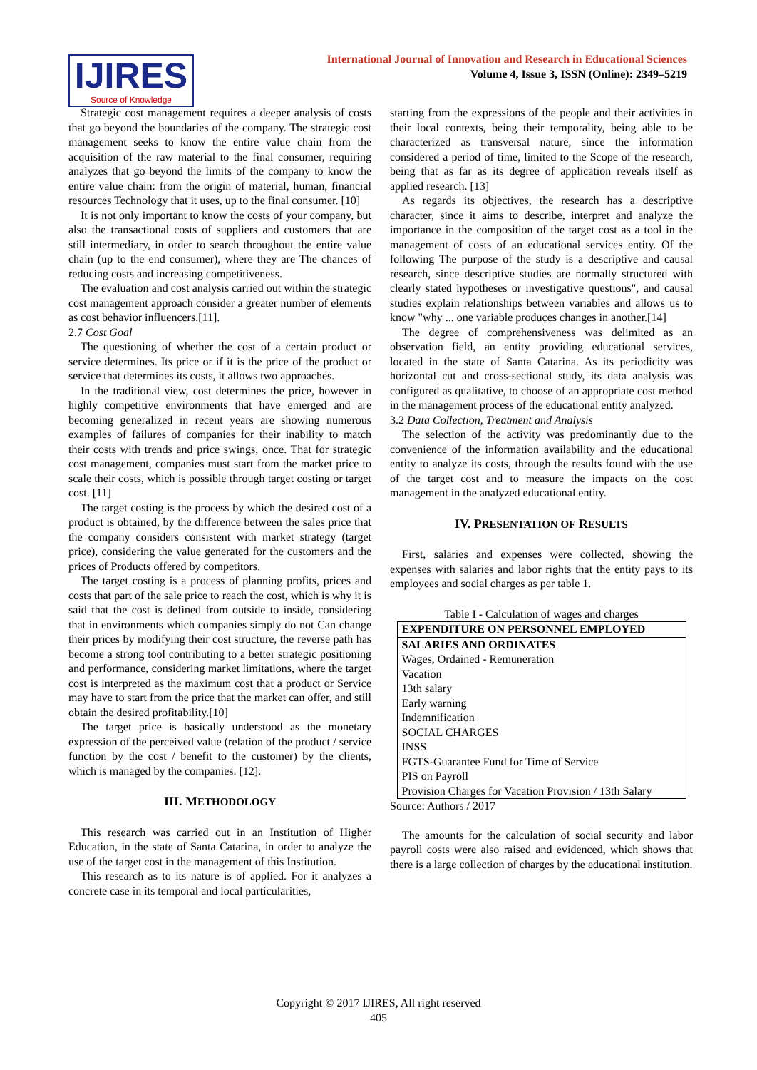IJIRES
Source of Knowledge
International Journal of Innovation and Research in Educational Sciences
Volume 4, Issue 3, ISSN (Online): 2349–5219
Strategic cost management requires a deeper analysis of costs that go beyond the boundaries of the company. The strategic cost management seeks to know the entire value chain from the acquisition of the raw material to the final consumer, requiring analyzes that go beyond the limits of the company to know the entire value chain: from the origin of material, human, financial resources Technology that it uses, up to the final consumer. [10]
It is not only important to know the costs of your company, but also the transactional costs of suppliers and customers that are still intermediary, in order to search throughout the entire value chain (up to the end consumer), where they are The chances of reducing costs and increasing competitiveness.
The evaluation and cost analysis carried out within the strategic cost management approach consider a greater number of elements as cost behavior influencers.[11].
2.7 Cost Goal
The questioning of whether the cost of a certain product or service determines. Its price or if it is the price of the product or service that determines its costs, it allows two approaches.
In the traditional view, cost determines the price, however in highly competitive environments that have emerged and are becoming generalized in recent years are showing numerous examples of failures of companies for their inability to match their costs with trends and price swings, once. That for strategic cost management, companies must start from the market price to scale their costs, which is possible through target costing or target cost. [11]
The target costing is the process by which the desired cost of a product is obtained, by the difference between the sales price that the company considers consistent with market strategy (target price), considering the value generated for the customers and the prices of Products offered by competitors.
The target costing is a process of planning profits, prices and costs that part of the sale price to reach the cost, which is why it is said that the cost is defined from outside to inside, considering that in environments which companies simply do not Can change their prices by modifying their cost structure, the reverse path has become a strong tool contributing to a better strategic positioning and performance, considering market limitations, where the target cost is interpreted as the maximum cost that a product or Service may have to start from the price that the market can offer, and still obtain the desired profitability.[10]
The target price is basically understood as the monetary expression of the perceived value (relation of the product / service function by the cost / benefit to the customer) by the clients, which is managed by the companies. [12].
III. METHODOLOGY
This research was carried out in an Institution of Higher Education, in the state of Santa Catarina, in order to analyze the use of the target cost in the management of this Institution.
This research as to its nature is of applied. For it analyzes a concrete case in its temporal and local particularities,
starting from the expressions of the people and their activities in their local contexts, being their temporality, being able to be characterized as transversal nature, since the information considered a period of time, limited to the Scope of the research, being that as far as its degree of application reveals itself as applied research. [13]
As regards its objectives, the research has a descriptive character, since it aims to describe, interpret and analyze the importance in the composition of the target cost as a tool in the management of costs of an educational services entity. Of the following The purpose of the study is a descriptive and causal research, since descriptive studies are normally structured with clearly stated hypotheses or investigative questions", and causal studies explain relationships between variables and allows us to know "why ... one variable produces changes in another.[14]
The degree of comprehensiveness was delimited as an observation field, an entity providing educational services, located in the state of Santa Catarina. As its periodicity was horizontal cut and cross-sectional study, its data analysis was configured as qualitative, to choose of an appropriate cost method in the management process of the educational entity analyzed.
3.2 Data Collection, Treatment and Analysis
The selection of the activity was predominantly due to the convenience of the information availability and the educational entity to analyze its costs, through the results found with the use of the target cost and to measure the impacts on the cost management in the analyzed educational entity.
IV. PRESENTATION OF RESULTS
First, salaries and expenses were collected, showing the expenses with salaries and labor rights that the entity pays to its employees and social charges as per table 1.
Table I - Calculation of wages and charges
| EXPENDITURE ON PERSONNEL EMPLOYED |
| --- |
| SALARIES AND ORDINATES |
| Wages, Ordained - Remuneration |
| Vacation |
| 13th salary |
| Early warning |
| Indemnification |
| SOCIAL CHARGES |
| INSS |
| FGTS-Guarantee Fund for Time of Service |
| PIS on Payroll |
| Provision Charges for Vacation Provision / 13th Salary |
Source: Authors / 2017
The amounts for the calculation of social security and labor payroll costs were also raised and evidenced, which shows that there is a large collection of charges by the educational institution.
Copyright © 2017 IJIRES, All right reserved
405